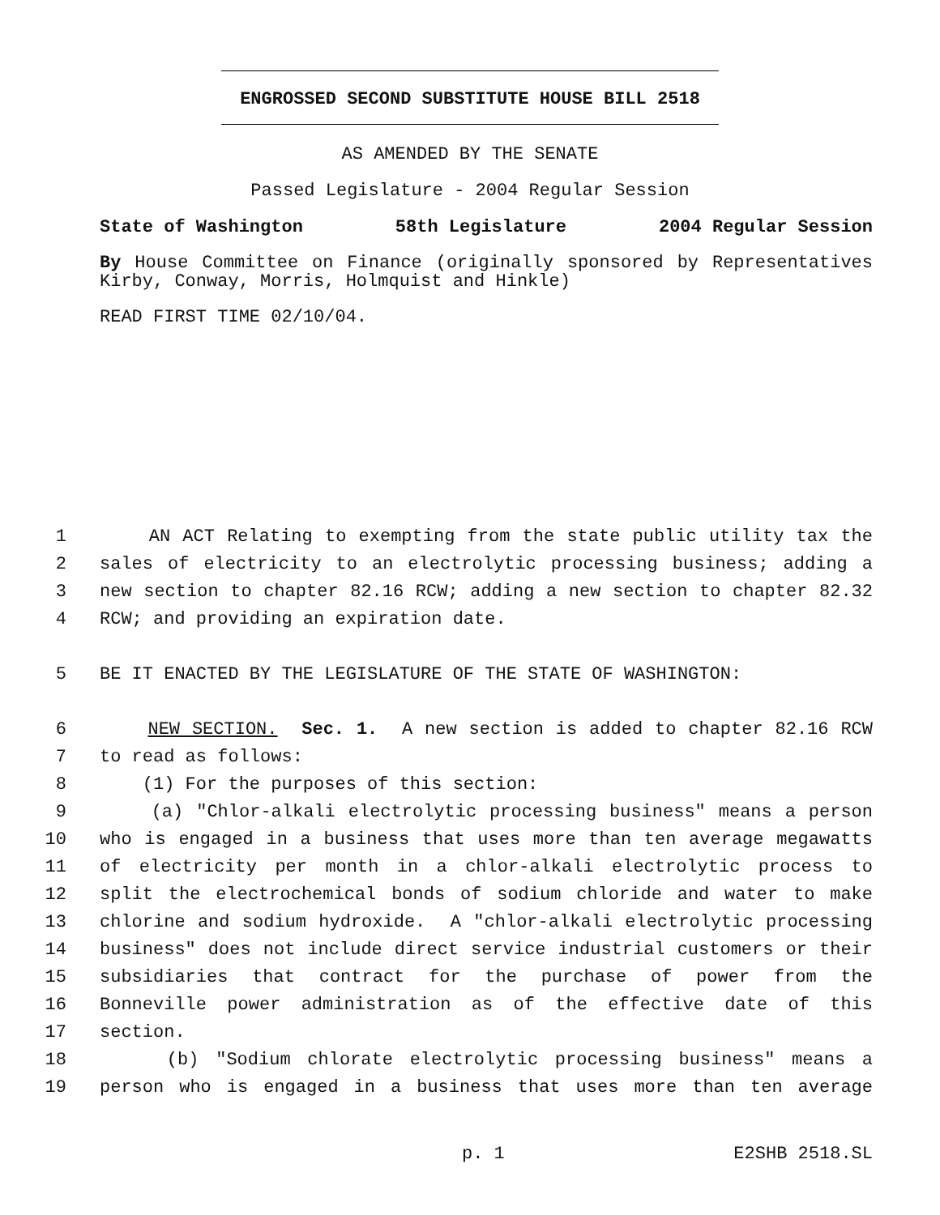ENGROSSED SECOND SUBSTITUTE HOUSE BILL 2518
AS AMENDED BY THE SENATE
Passed Legislature - 2004 Regular Session
State of Washington 58th Legislature 2004 Regular Session
By House Committee on Finance (originally sponsored by Representatives Kirby, Conway, Morris, Holmquist and Hinkle)
READ FIRST TIME 02/10/04.
1 AN ACT Relating to exempting from the state public utility tax the
2 sales of electricity to an electrolytic processing business; adding a
3 new section to chapter 82.16 RCW; adding a new section to chapter 82.32
4 RCW; and providing an expiration date.
5 BE IT ENACTED BY THE LEGISLATURE OF THE STATE OF WASHINGTON:
6 NEW SECTION. Sec. 1. A new section is added to chapter 82.16 RCW
7 to read as follows:
8 (1) For the purposes of this section:
9 (a) "Chlor-alkali electrolytic processing business" means a person
10 who is engaged in a business that uses more than ten average megawatts
11 of electricity per month in a chlor-alkali electrolytic process to
12 split the electrochemical bonds of sodium chloride and water to make
13 chlorine and sodium hydroxide. A "chlor-alkali electrolytic processing
14 business" does not include direct service industrial customers or their
15 subsidiaries that contract for the purchase of power from the
16 Bonneville power administration as of the effective date of this
17 section.
18 (b) "Sodium chlorate electrolytic processing business" means a
19 person who is engaged in a business that uses more than ten average
p. 1 E2SHB 2518.SL